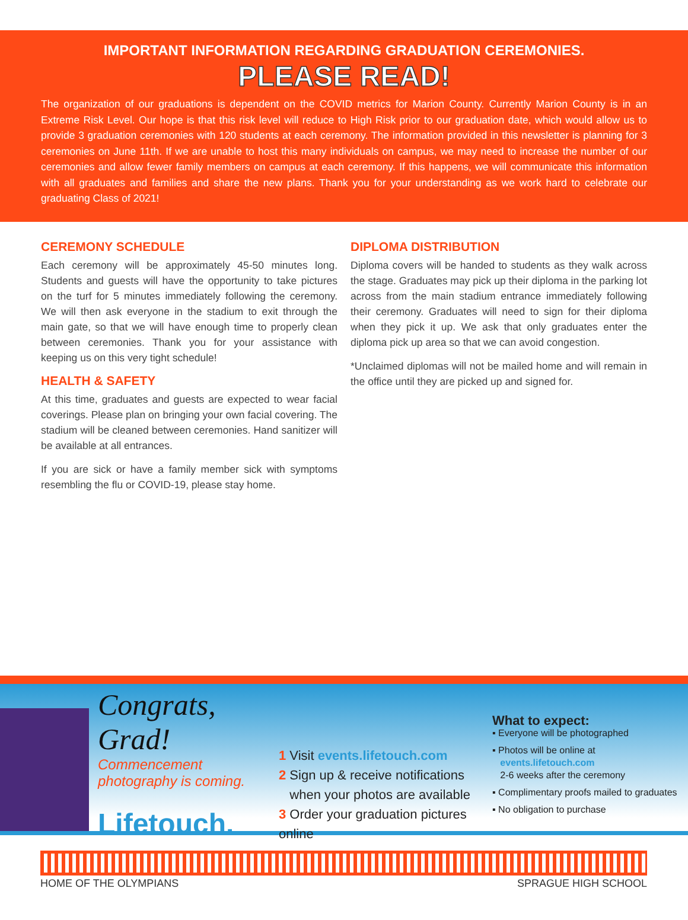IMPORTANT INFORMATION REGARDING GRADUATION CEREMONIES.
PLEASE READ!
The organization of our graduations is dependent on the COVID metrics for Marion County. Currently Marion County is in an Extreme Risk Level. Our hope is that this risk level will reduce to High Risk prior to our graduation date, which would allow us to provide 3 graduation ceremonies with 120 students at each ceremony. The information provided in this newsletter is planning for 3 ceremonies on June 11th. If we are unable to host this many individuals on campus, we may need to increase the number of our ceremonies and allow fewer family members on campus at each ceremony. If this happens, we will communicate this information with all graduates and families and share the new plans. Thank you for your understanding as we work hard to celebrate our graduating Class of 2021!
CEREMONY SCHEDULE
Each ceremony will be approximately 45-50 minutes long. Students and guests will have the opportunity to take pictures on the turf for 5 minutes immediately following the ceremony. We will then ask everyone in the stadium to exit through the main gate, so that we will have enough time to properly clean between ceremonies. Thank you for your assistance with keeping us on this very tight schedule!
HEALTH & SAFETY
At this time, graduates and guests are expected to wear facial coverings. Please plan on bringing your own facial covering. The stadium will be cleaned between ceremonies. Hand sanitizer will be available at all entrances.
If you are sick or have a family member sick with symptoms resembling the flu or COVID-19, please stay home.
DIPLOMA DISTRIBUTION
Diploma covers will be handed to students as they walk across the stage. Graduates may pick up their diploma in the parking lot across from the main stadium entrance immediately following their ceremony. Graduates will need to sign for their diploma when they pick it up. We ask that only graduates enter the diploma pick up area so that we can avoid congestion.
*Unclaimed diplomas will not be mailed home and will remain in the office until they are picked up and signed for.
Congrats, Grad!
Commencement
photography is coming.
Lifetouch.
1 Visit events.lifetouch.com
2 Sign up & receive notifications
when your photos are available
3 Order your graduation pictures online
What to expect:
▪ Everyone will be photographed
▪ Photos will be online at
events.lifetouch.com
2-6 weeks after the ceremony
▪ Complimentary proofs mailed to graduates
▪ No obligation to purchase
HOME OF THE OLYMPIANS SPRAGUE HIGH SCHOOL